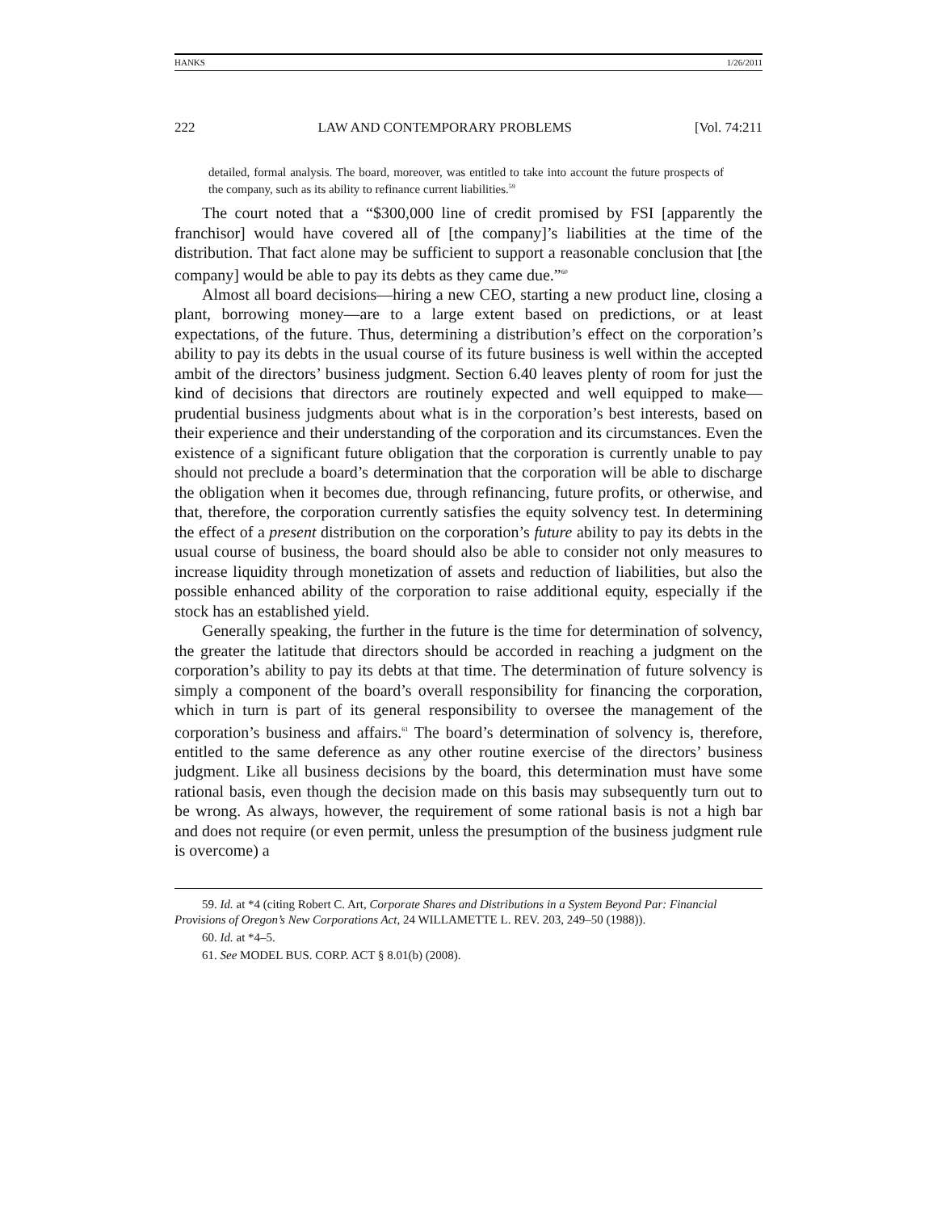HANKS 1/26/2011
222 LAW AND CONTEMPORARY PROBLEMS [Vol. 74:211
detailed, formal analysis. The board, moreover, was entitled to take into account the future prospects of the company, such as its ability to refinance current liabilities.<sup>59</sup>
The court noted that a “$300,000 line of credit promised by FSI [apparently the franchisor] would have covered all of [the company]’s liabilities at the time of the distribution. That fact alone may be sufficient to support a reasonable conclusion that [the company] would be able to pay its debts as they came due.”<sup>60</sup>
Almost all board decisions—hiring a new CEO, starting a new product line, closing a plant, borrowing money—are to a large extent based on predictions, or at least expectations, of the future. Thus, determining a distribution’s effect on the corporation’s ability to pay its debts in the usual course of its future business is well within the accepted ambit of the directors’ business judgment. Section 6.40 leaves plenty of room for just the kind of decisions that directors are routinely expected and well equipped to make—prudential business judgments about what is in the corporation’s best interests, based on their experience and their understanding of the corporation and its circumstances. Even the existence of a significant future obligation that the corporation is currently unable to pay should not preclude a board’s determination that the corporation will be able to discharge the obligation when it becomes due, through refinancing, future profits, or otherwise, and that, therefore, the corporation currently satisfies the equity solvency test. In determining the effect of a present distribution on the corporation’s future ability to pay its debts in the usual course of business, the board should also be able to consider not only measures to increase liquidity through monetization of assets and reduction of liabilities, but also the possible enhanced ability of the corporation to raise additional equity, especially if the stock has an established yield.
Generally speaking, the further in the future is the time for determination of solvency, the greater the latitude that directors should be accorded in reaching a judgment on the corporation’s ability to pay its debts at that time. The determination of future solvency is simply a component of the board’s overall responsibility for financing the corporation, which in turn is part of its general responsibility to oversee the management of the corporation’s business and affairs.<sup>61</sup> The board’s determination of solvency is, therefore, entitled to the same deference as any other routine exercise of the directors’ business judgment. Like all business decisions by the board, this determination must have some rational basis, even though the decision made on this basis may subsequently turn out to be wrong. As always, however, the requirement of some rational basis is not a high bar and does not require (or even permit, unless the presumption of the business judgment rule is overcome) a
59. Id. at *4 (citing Robert C. Art, Corporate Shares and Distributions in a System Beyond Par: Financial Provisions of Oregon’s New Corporations Act, 24 WILLAMETTE L. REV. 203, 249–50 (1988)).
60. Id. at *4–5.
61. See MODEL BUS. CORP. ACT § 8.01(b) (2008).